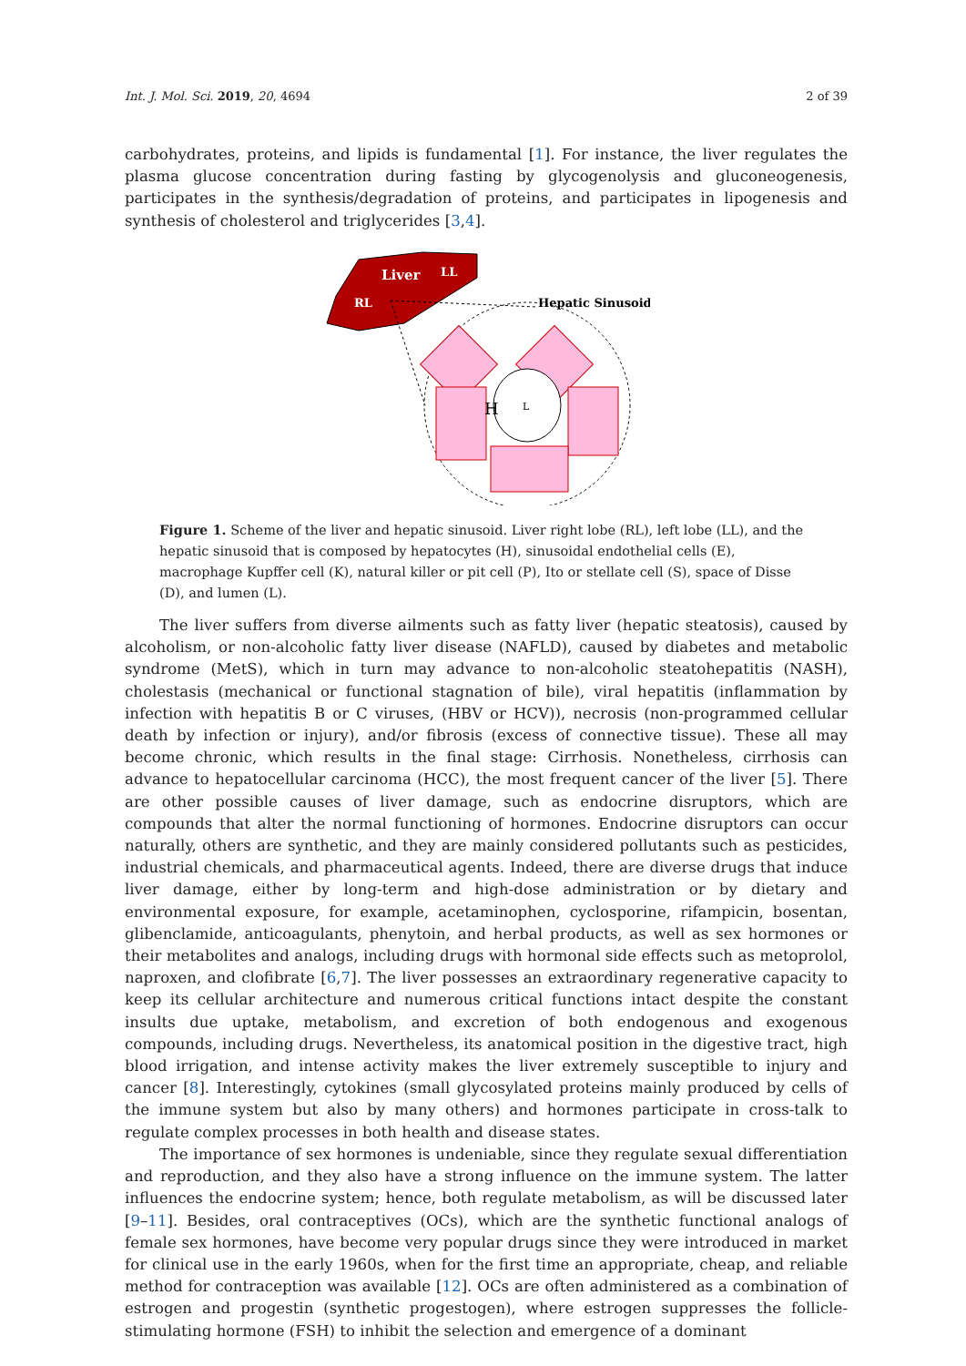Int. J. Mol. Sci. 2019, 20, 4694 2 of 39
carbohydrates, proteins, and lipids is fundamental [1]. For instance, the liver regulates the plasma glucose concentration during fasting by glycogenolysis and gluconeogenesis, participates in the synthesis/degradation of proteins, and participates in lipogenesis and synthesis of cholesterol and triglycerides [3,4].
Liver
LL
RL
Hepatic Sinusoid
L
H
Figure 1. Scheme of the liver and hepatic sinusoid. Liver right lobe (RL), left lobe (LL), and the hepatic sinusoid that is composed by hepatocytes (H), sinusoidal endothelial cells (E), macrophage Kupffer cell (K), natural killer or pit cell (P), Ito or stellate cell (S), space of Disse (D), and lumen (L).
The liver suffers from diverse ailments such as fatty liver (hepatic steatosis), caused by alcoholism, or non-alcoholic fatty liver disease (NAFLD), caused by diabetes and metabolic syndrome (MetS), which in turn may advance to non-alcoholic steatohepatitis (NASH), cholestasis (mechanical or functional stagnation of bile), viral hepatitis (inflammation by infection with hepatitis B or C viruses, (HBV or HCV)), necrosis (non-programmed cellular death by infection or injury), and/or fibrosis (excess of connective tissue). These all may become chronic, which results in the final stage: Cirrhosis. Nonetheless, cirrhosis can advance to hepatocellular carcinoma (HCC), the most frequent cancer of the liver [5]. There are other possible causes of liver damage, such as endocrine disruptors, which are compounds that alter the normal functioning of hormones. Endocrine disruptors can occur naturally, others are synthetic, and they are mainly considered pollutants such as pesticides, industrial chemicals, and pharmaceutical agents. Indeed, there are diverse drugs that induce liver damage, either by long-term and high-dose administration or by dietary and environmental exposure, for example, acetaminophen, cyclosporine, rifampicin, bosentan, glibenclamide, anticoagulants, phenytoin, and herbal products, as well as sex hormones or their metabolites and analogs, including drugs with hormonal side effects such as metoprolol, naproxen, and clofibrate [6,7]. The liver possesses an extraordinary regenerative capacity to keep its cellular architecture and numerous critical functions intact despite the constant insults due uptake, metabolism, and excretion of both endogenous and exogenous compounds, including drugs. Nevertheless, its anatomical position in the digestive tract, high blood irrigation, and intense activity makes the liver extremely susceptible to injury and cancer [8]. Interestingly, cytokines (small glycosylated proteins mainly produced by cells of the immune system but also by many others) and hormones participate in cross-talk to regulate complex processes in both health and disease states.
The importance of sex hormones is undeniable, since they regulate sexual differentiation and reproduction, and they also have a strong influence on the immune system. The latter influences the endocrine system; hence, both regulate metabolism, as will be discussed later [9–11]. Besides, oral contraceptives (OCs), which are the synthetic functional analogs of female sex hormones, have become very popular drugs since they were introduced in market for clinical use in the early 1960s, when for the first time an appropriate, cheap, and reliable method for contraception was available [12]. OCs are often administered as a combination of estrogen and progestin (synthetic progestogen), where estrogen suppresses the follicle-stimulating hormone (FSH) to inhibit the selection and emergence of a dominant